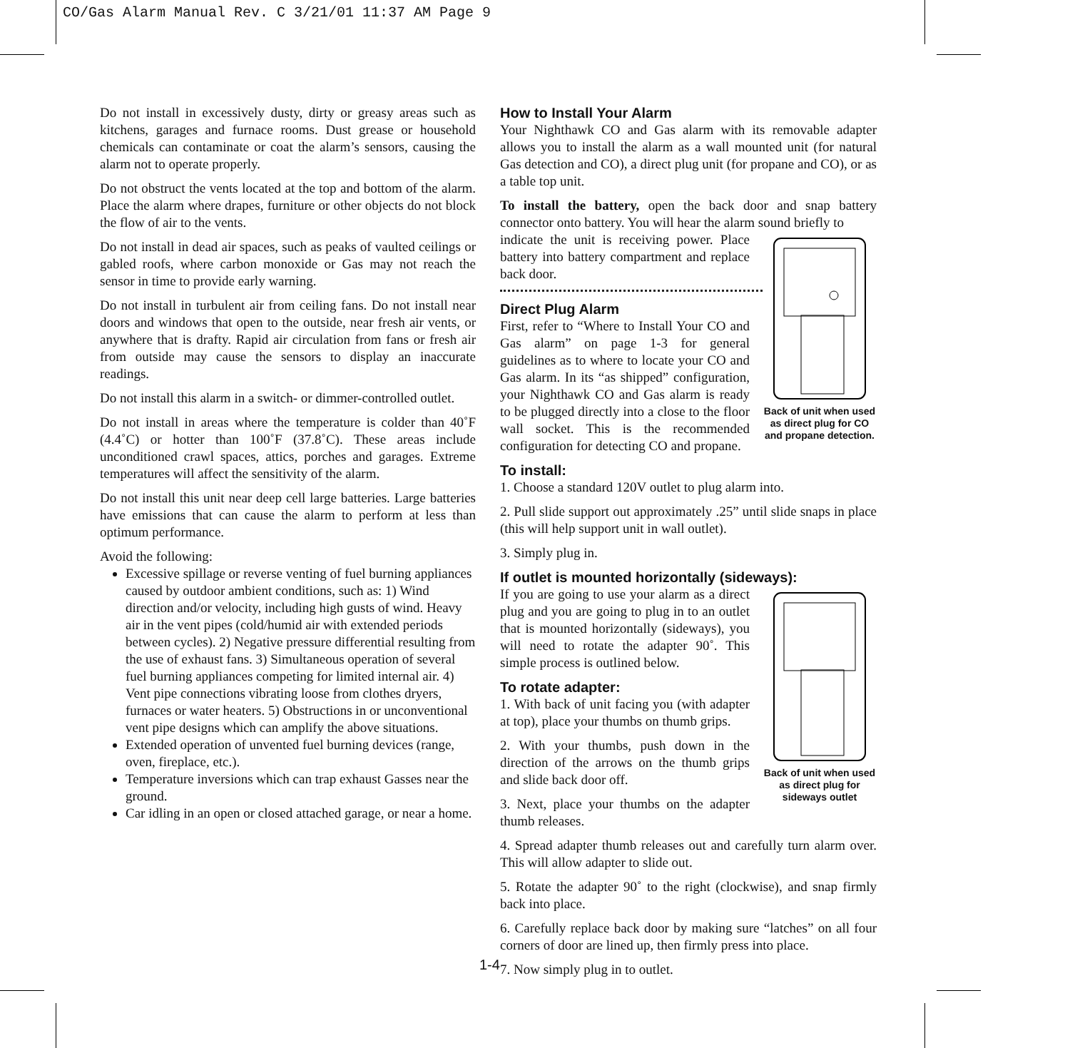CO/Gas Alarm Manual Rev. C 3/21/01 11:37 AM Page 9
Do not install in excessively dusty, dirty or greasy areas such as kitchens, garages and furnace rooms. Dust grease or household chemicals can contaminate or coat the alarm’s sensors, causing the alarm not to operate properly.
Do not obstruct the vents located at the top and bottom of the alarm. Place the alarm where drapes, furniture or other objects do not block the flow of air to the vents.
Do not install in dead air spaces, such as peaks of vaulted ceilings or gabled roofs, where carbon monoxide or Gas may not reach the sensor in time to provide early warning.
Do not install in turbulent air from ceiling fans. Do not install near doors and windows that open to the outside, near fresh air vents, or anywhere that is drafty. Rapid air circulation from fans or fresh air from outside may cause the sensors to display an inaccurate readings.
Do not install this alarm in a switch- or dimmer-controlled outlet.
Do not install in areas where the temperature is colder than 40˚F (4.4˚C) or hotter than 100˚F (37.8˚C). These areas include unconditioned crawl spaces, attics, porches and garages. Extreme temperatures will affect the sensitivity of the alarm.
Do not install this unit near deep cell large batteries. Large batteries have emissions that can cause the alarm to perform at less than optimum performance.
Avoid the following:
Excessive spillage or reverse venting of fuel burning appliances caused by outdoor ambient conditions, such as: 1) Wind direction and/or velocity, including high gusts of wind. Heavy air in the vent pipes (cold/humid air with extended periods between cycles). 2) Negative pressure differential resulting from the use of exhaust fans. 3) Simultaneous operation of several fuel burning appliances competing for limited internal air. 4) Vent pipe connections vibrating loose from clothes dryers, furnaces or water heaters. 5) Obstructions in or unconventional vent pipe designs which can amplify the above situations.
Extended operation of unvented fuel burning devices (range, oven, fireplace, etc.).
Temperature inversions which can trap exhaust Gasses near the ground.
Car idling in an open or closed attached garage, or near a home.
How to Install Your Alarm
Your Nighthawk CO and Gas alarm with its removable adapter allows you to install the alarm as a wall mounted unit (for natural Gas detection and CO), a direct plug unit (for propane and CO), or as a table top unit.
To install the battery, open the back door and snap battery connector onto battery. You will hear the alarm sound briefly to
Back of unit when used as direct plug for CO and propane detection.
indicate the unit is receiving power. Place battery into battery compartment and replace back door.
Direct Plug Alarm
First, refer to “Where to Install Your CO and Gas alarm” on page 1-3 for general guidelines as to where to locate your CO and Gas alarm. In its “as shipped” configuration, your Nighthawk CO and Gas alarm is ready to be plugged directly into a close to the floor wall socket. This is the recommended configuration for detecting CO and propane.
To install:
1. Choose a standard 120V outlet to plug alarm into.
2. Pull slide support out approximately .25” until slide snaps in place (this will help support unit in wall outlet).
3. Simply plug in.
If outlet is mounted horizontally (sideways):
Back of unit when used as direct plug for sideways outlet
If you are going to use your alarm as a direct plug and you are going to plug in to an outlet that is mounted horizontally (sideways), you will need to rotate the adapter 90˚. This simple process is outlined below.
To rotate adapter:
1. With back of unit facing you (with adapter at top), place your thumbs on thumb grips.
2. With your thumbs, push down in the direction of the arrows on the thumb grips and slide back door off.
3. Next, place your thumbs on the adapter thumb releases.
4. Spread adapter thumb releases out and carefully turn alarm over. This will allow adapter to slide out.
5. Rotate the adapter 90˚ to the right (clockwise), and snap firmly back into place.
6. Carefully replace back door by making sure “latches” on all four corners of door are lined up, then firmly press into place.
7. Now simply plug in to outlet.
1-4